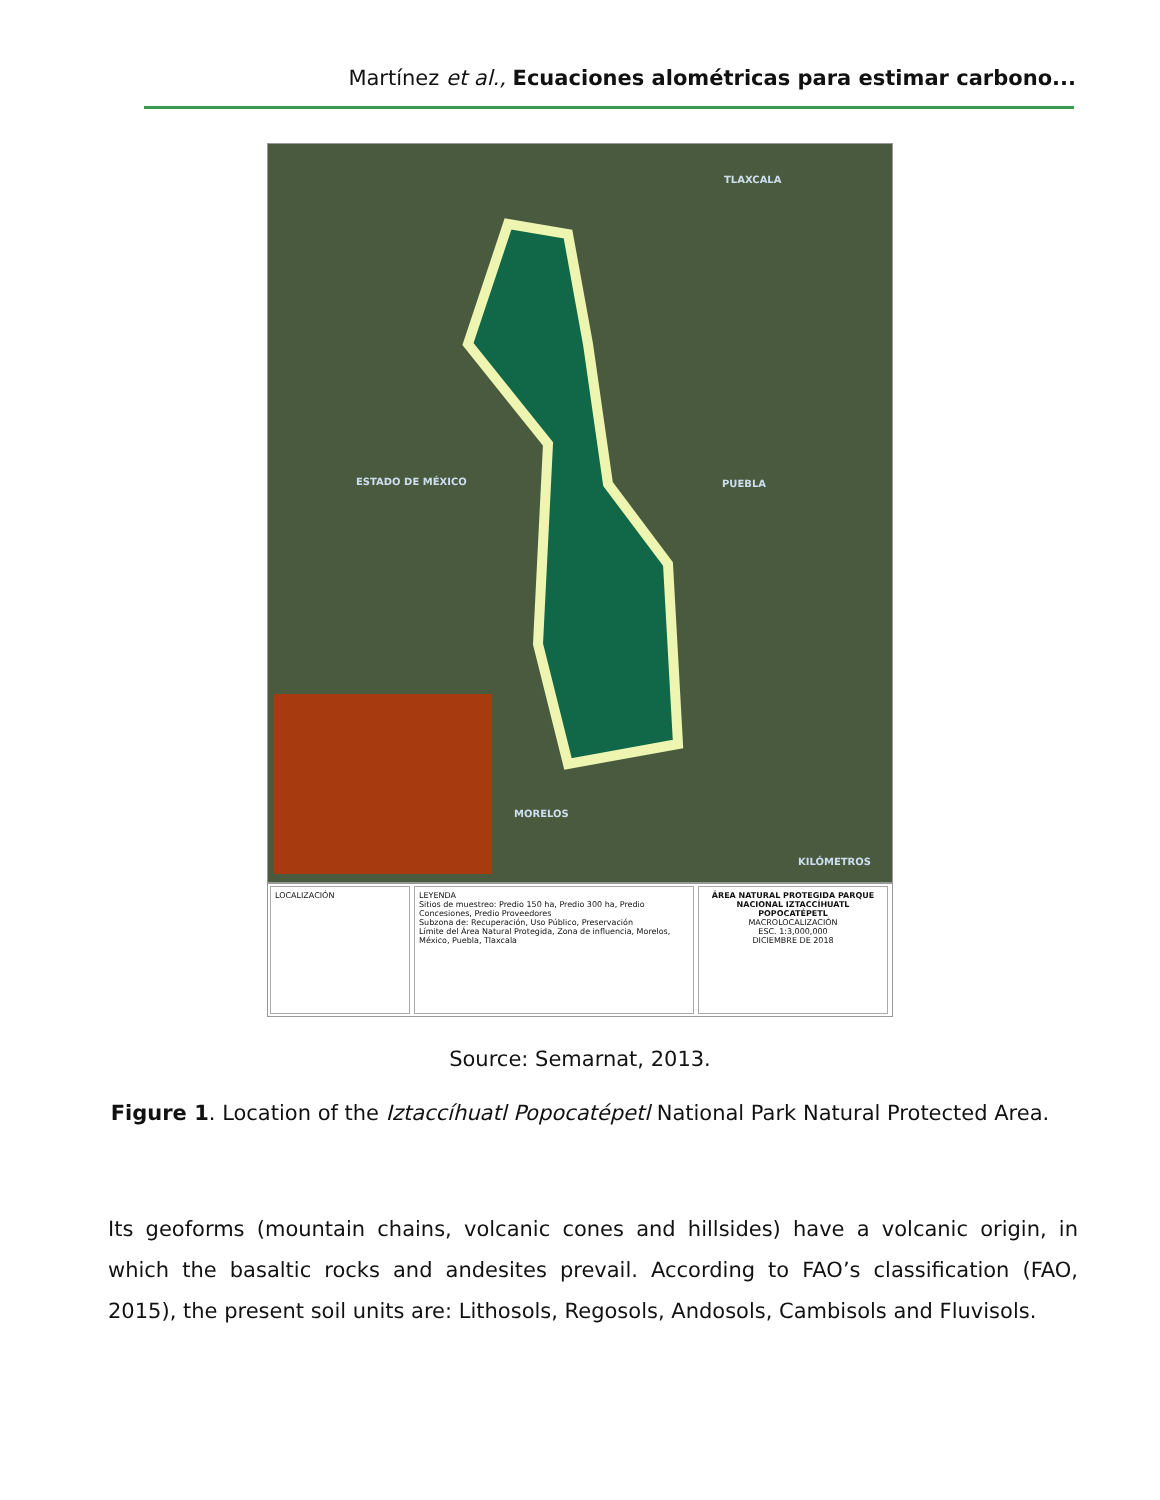Martínez et al., Ecuaciones alométricas para estimar carbono...
TLAXCALA
ESTADO DE MÉXICO PUEBLA
MORELOS
KILÓMETROS
LOCALIZACIÓN LEYENDA
Sitios de muestreo: Predio 150 ha, Predio 300 ha, Predio Concesiones, Predio Proveedores
Subzona de: Recuperación, Uso Público, Preservación
Límite del Área Natural Protegida, Zona de influencia, Morelos, México, Puebla, Tlaxcala
ÁREA NATURAL PROTEGIDA PARQUE NACIONAL IZTACCÍHUATL POPOCATÉPETL
MACROLOCALIZACIÓN
ESC. 1:3,000,000
DICIEMBRE DE 2018
Source: Semarnat, 2013.
Figure 1. Location of the Iztaccíhuatl Popocatépetl National Park Natural Protected Area.
Its geoforms (mountain chains, volcanic cones and hillsides) have a volcanic origin, in which the basaltic rocks and andesites prevail. According to FAO’s classification (FAO, 2015), the present soil units are: Lithosols, Regosols, Andosols, Cambisols and Fluvisols.